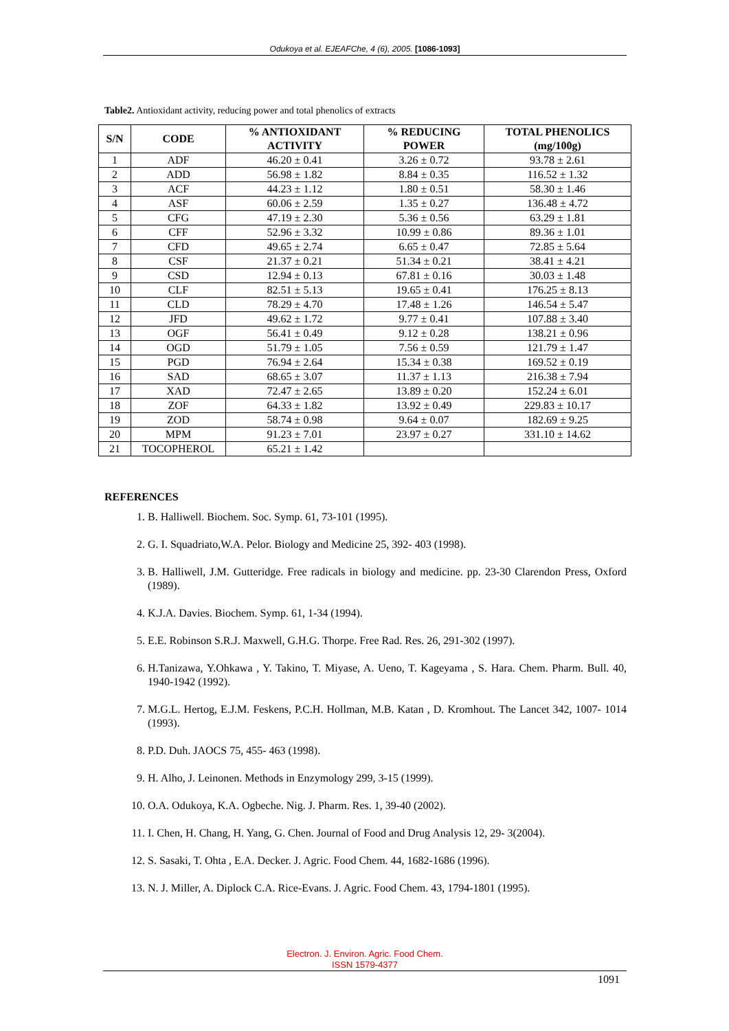Odukoya et al. EJEAFChe, 4 (6), 2005. [1086-1093]
Table2. Antioxidant activity, reducing power and total phenolics of extracts
| S/N | CODE | % ANTIOXIDANT ACTIVITY | % REDUCING POWER | TOTAL PHENOLICS (mg/100g) |
| --- | --- | --- | --- | --- |
| 1 | ADF | 46.20 ± 0.41 | 3.26 ± 0.72 | 93.78 ± 2.61 |
| 2 | ADD | 56.98 ± 1.82 | 8.84 ± 0.35 | 116.52 ± 1.32 |
| 3 | ACF | 44.23 ± 1.12 | 1.80 ± 0.51 | 58.30 ± 1.46 |
| 4 | ASF | 60.06 ± 2.59 | 1.35 ± 0.27 | 136.48 ± 4.72 |
| 5 | CFG | 47.19 ± 2.30 | 5.36 ± 0.56 | 63.29 ± 1.81 |
| 6 | CFF | 52.96 ± 3.32 | 10.99 ± 0.86 | 89.36 ± 1.01 |
| 7 | CFD | 49.65 ± 2.74 | 6.65 ± 0.47 | 72.85 ± 5.64 |
| 8 | CSF | 21.37 ± 0.21 | 51.34 ± 0.21 | 38.41 ± 4.21 |
| 9 | CSD | 12.94 ± 0.13 | 67.81 ± 0.16 | 30.03 ± 1.48 |
| 10 | CLF | 82.51 ± 5.13 | 19.65 ± 0.41 | 176.25 ± 8.13 |
| 11 | CLD | 78.29 ± 4.70 | 17.48 ± 1.26 | 146.54 ± 5.47 |
| 12 | JFD | 49.62 ± 1.72 | 9.77 ± 0.41 | 107.88 ± 3.40 |
| 13 | OGF | 56.41 ± 0.49 | 9.12 ± 0.28 | 138.21 ± 0.96 |
| 14 | OGD | 51.79 ± 1.05 | 7.56 ± 0.59 | 121.79 ± 1.47 |
| 15 | PGD | 76.94 ± 2.64 | 15.34 ± 0.38 | 169.52 ± 0.19 |
| 16 | SAD | 68.65 ± 3.07 | 11.37 ± 1.13 | 216.38 ± 7.94 |
| 17 | XAD | 72.47 ± 2.65 | 13.89 ± 0.20 | 152.24 ± 6.01 |
| 18 | ZOF | 64.33 ± 1.82 | 13.92 ± 0.49 | 229.83 ± 10.17 |
| 19 | ZOD | 58.74 ± 0.98 | 9.64 ± 0.07 | 182.69 ± 9.25 |
| 20 | MPM | 91.23 ± 7.01 | 23.97 ± 0.27 | 331.10 ± 14.62 |
| 21 | TOCOPHEROL | 65.21 ± 1.42 | | |
REFERENCES
1. B. Halliwell. Biochem. Soc. Symp. 61, 73-101 (1995).
2. G. I. Squadriato,W.A. Pelor. Biology and Medicine 25, 392- 403 (1998).
3. B. Halliwell, J.M. Gutteridge. Free radicals in biology and medicine. pp. 23-30 Clarendon Press, Oxford (1989).
4. K.J.A. Davies. Biochem. Symp. 61, 1-34 (1994).
5. E.E. Robinson S.R.J. Maxwell, G.H.G. Thorpe. Free Rad. Res. 26, 291-302 (1997).
6. H.Tanizawa, Y.Ohkawa , Y. Takino, T. Miyase, A. Ueno, T. Kageyama , S. Hara. Chem. Pharm. Bull. 40, 1940-1942 (1992).
7. M.G.L. Hertog, E.J.M. Feskens, P.C.H. Hollman, M.B. Katan , D. Kromhout. The Lancet 342, 1007- 1014 (1993).
8. P.D. Duh. JAOCS 75, 455- 463 (1998).
9. H. Alho, J. Leinonen. Methods in Enzymology 299, 3-15 (1999).
10. O.A. Odukoya, K.A. Ogbeche. Nig. J. Pharm. Res. 1, 39-40 (2002).
11. I. Chen, H. Chang, H. Yang, G. Chen. Journal of Food and Drug Analysis 12, 29- 3(2004).
12. S. Sasaki, T. Ohta , E.A. Decker. J. Agric. Food Chem. 44, 1682-1686 (1996).
13. N. J. Miller, A. Diplock C.A. Rice-Evans. J. Agric. Food Chem. 43, 1794-1801 (1995).
Electron. J. Environ. Agric. Food Chem.
ISSN 1579-4377
1091